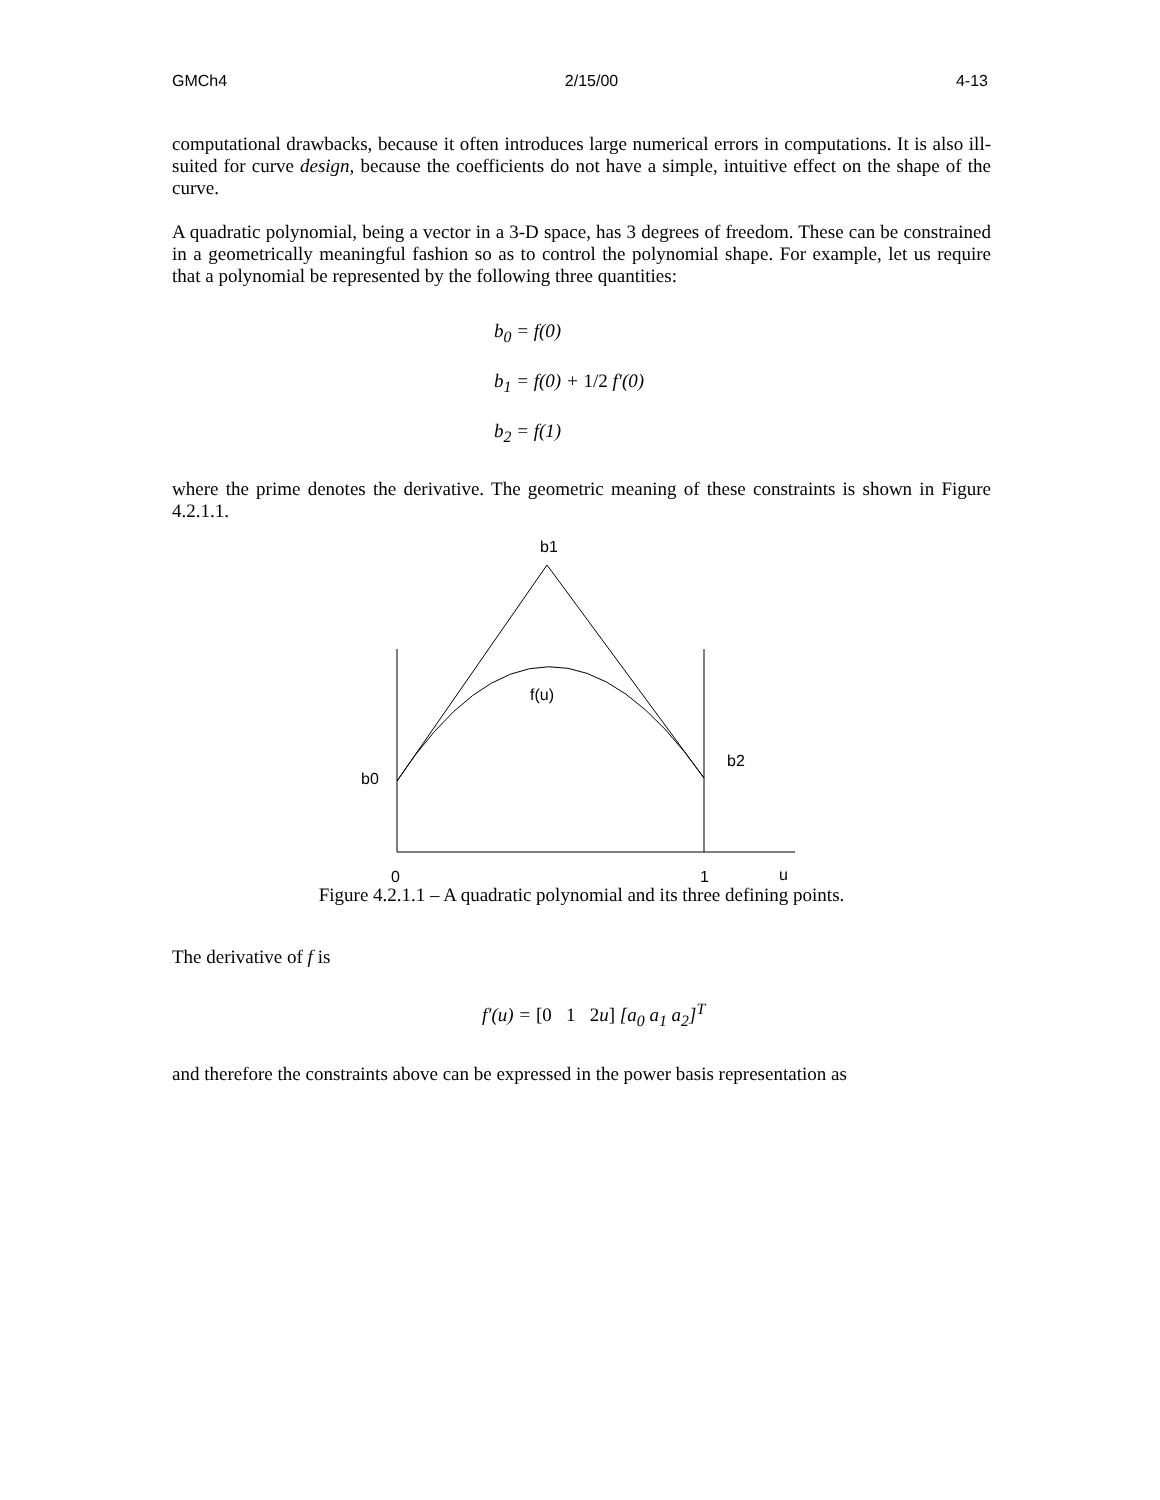GMCh4 2/15/00 4-13
computational drawbacks, because it often introduces large numerical errors in computations. It is also ill-suited for curve design, because the coefficients do not have a simple, intuitive effect on the shape of the curve.
A quadratic polynomial, being a vector in a 3-D space, has 3 degrees of freedom. These can be constrained in a geometrically meaningful fashion so as to control the polynomial shape. For example, let us require that a polynomial be represented by the following three quantities:
b<sub>0</sub> = f(0)
b<sub>1</sub> = f(0) + 1/2 f′(0)
b<sub>2</sub> = f(1)
where the prime denotes the derivative. The geometric meaning of these constraints is shown in Figure 4.2.1.1.
b1
f(u)
b2
b0
0
1
u
Figure 4.2.1.1 – A quadratic polynomial and its three defining points.
The derivative of f is
f′(u) = [0 1 2u] [a<sub>0</sub> a<sub>1</sub> a<sub>2</sub>]<sup>T</sup>
and therefore the constraints above can be expressed in the power basis representation as